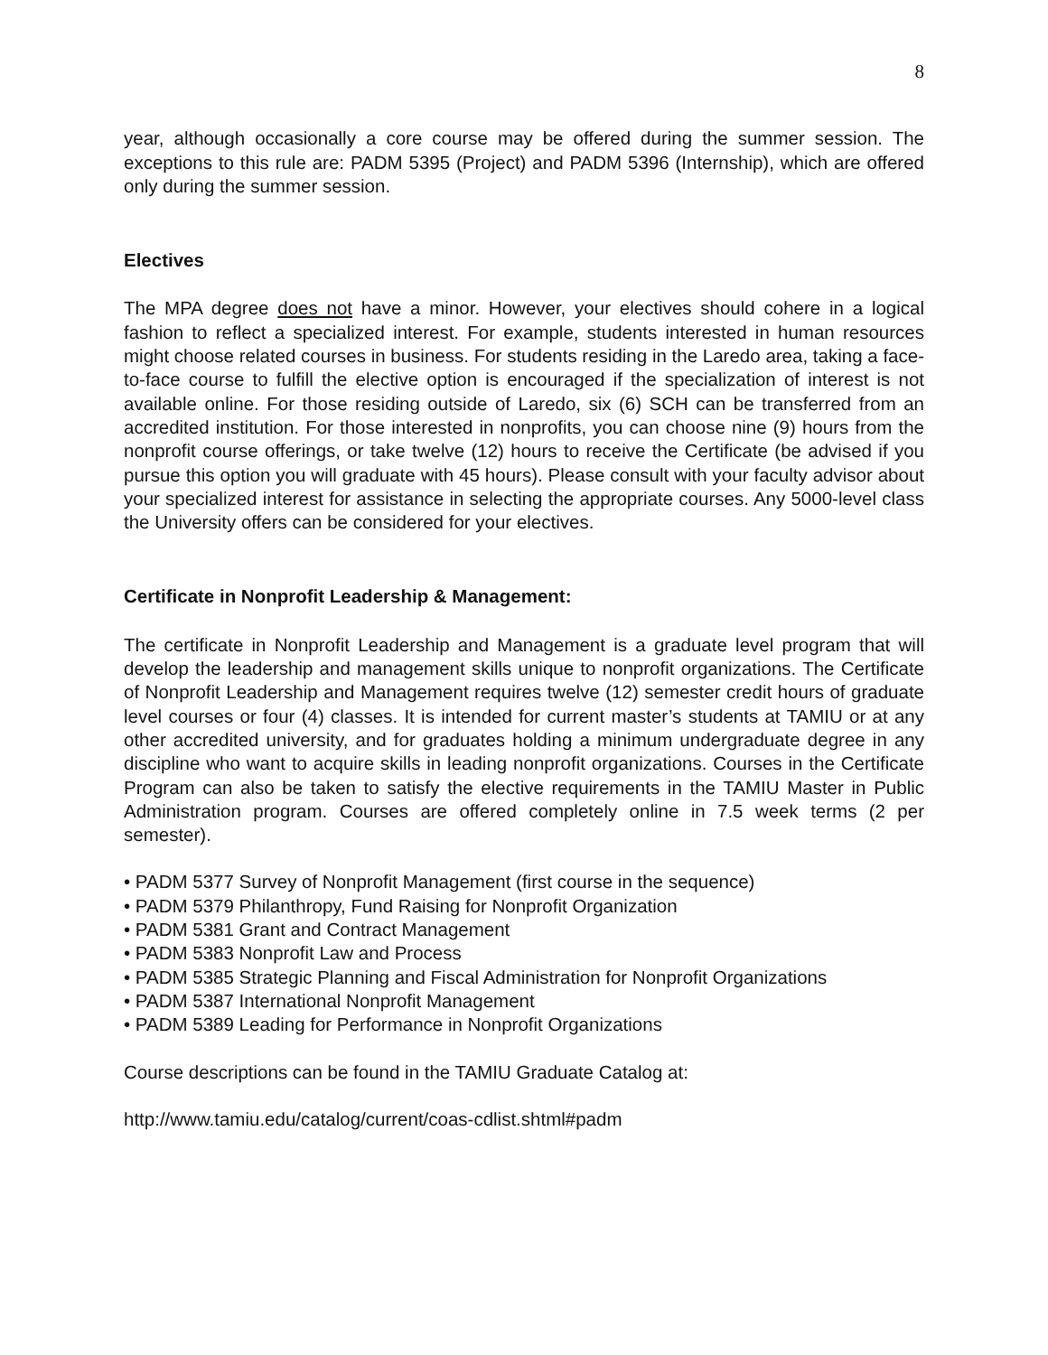8
year, although occasionally a core course may be offered during the summer session. The exceptions to this rule are: PADM 5395 (Project) and PADM 5396 (Internship), which are offered only during the summer session.
Electives
The MPA degree does not have a minor. However, your electives should cohere in a logical fashion to reflect a specialized interest. For example, students interested in human resources might choose related courses in business. For students residing in the Laredo area, taking a face-to-face course to fulfill the elective option is encouraged if the specialization of interest is not available online. For those residing outside of Laredo, six (6) SCH can be transferred from an accredited institution. For those interested in nonprofits, you can choose nine (9) hours from the nonprofit course offerings, or take twelve (12) hours to receive the Certificate (be advised if you pursue this option you will graduate with 45 hours). Please consult with your faculty advisor about your specialized interest for assistance in selecting the appropriate courses. Any 5000-level class the University offers can be considered for your electives.
Certificate in Nonprofit Leadership & Management:
The certificate in Nonprofit Leadership and Management is a graduate level program that will develop the leadership and management skills unique to nonprofit organizations. The Certificate of Nonprofit Leadership and Management requires twelve (12) semester credit hours of graduate level courses or four (4) classes. It is intended for current master’s students at TAMIU or at any other accredited university, and for graduates holding a minimum undergraduate degree in any discipline who want to acquire skills in leading nonprofit organizations. Courses in the Certificate Program can also be taken to satisfy the elective requirements in the TAMIU Master in Public Administration program. Courses are offered completely online in 7.5 week terms (2 per semester).
• PADM 5377 Survey of Nonprofit Management (first course in the sequence)
• PADM 5379 Philanthropy, Fund Raising for Nonprofit Organization
• PADM 5381 Grant and Contract Management
• PADM 5383 Nonprofit Law and Process
• PADM 5385 Strategic Planning and Fiscal Administration for Nonprofit Organizations
• PADM 5387 International Nonprofit Management
• PADM 5389 Leading for Performance in Nonprofit Organizations
Course descriptions can be found in the TAMIU Graduate Catalog at:
http://www.tamiu.edu/catalog/current/coas-cdlist.shtml#padm